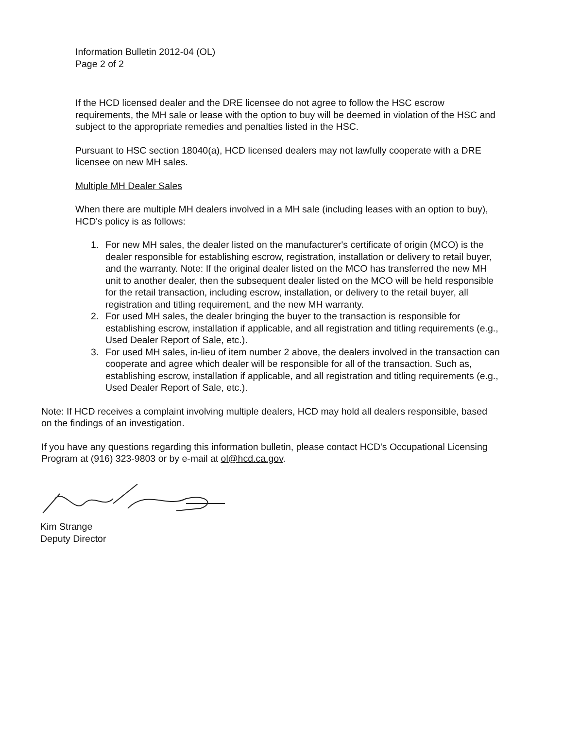Information Bulletin 2012-04 (OL)
Page 2 of 2
If the HCD licensed dealer and the DRE licensee do not agree to follow the HSC escrow requirements, the MH sale or lease with the option to buy will be deemed in violation of the HSC and subject to the appropriate remedies and penalties listed in the HSC.
Pursuant to HSC section 18040(a), HCD licensed dealers may not lawfully cooperate with a DRE licensee on new MH sales.
Multiple MH Dealer Sales
When there are multiple MH dealers involved in a MH sale (including leases with an option to buy), HCD's policy is as follows:
1. For new MH sales, the dealer listed on the manufacturer's certificate of origin (MCO) is the dealer responsible for establishing escrow, registration, installation or delivery to retail buyer, and the warranty. Note: If the original dealer listed on the MCO has transferred the new MH unit to another dealer, then the subsequent dealer listed on the MCO will be held responsible for the retail transaction, including escrow, installation, or delivery to the retail buyer, all registration and titling requirement, and the new MH warranty.
2. For used MH sales, the dealer bringing the buyer to the transaction is responsible for establishing escrow, installation if applicable, and all registration and titling requirements (e.g., Used Dealer Report of Sale, etc.).
3. For used MH sales, in-lieu of item number 2 above, the dealers involved in the transaction can cooperate and agree which dealer will be responsible for all of the transaction. Such as, establishing escrow, installation if applicable, and all registration and titling requirements (e.g., Used Dealer Report of Sale, etc.).
Note: If HCD receives a complaint involving multiple dealers, HCD may hold all dealers responsible, based on the findings of an investigation.
If you have any questions regarding this information bulletin, please contact HCD's Occupational Licensing Program at (916) 323-9803 or by e-mail at ol@hcd.ca.gov.
Kim Strange
Deputy Director